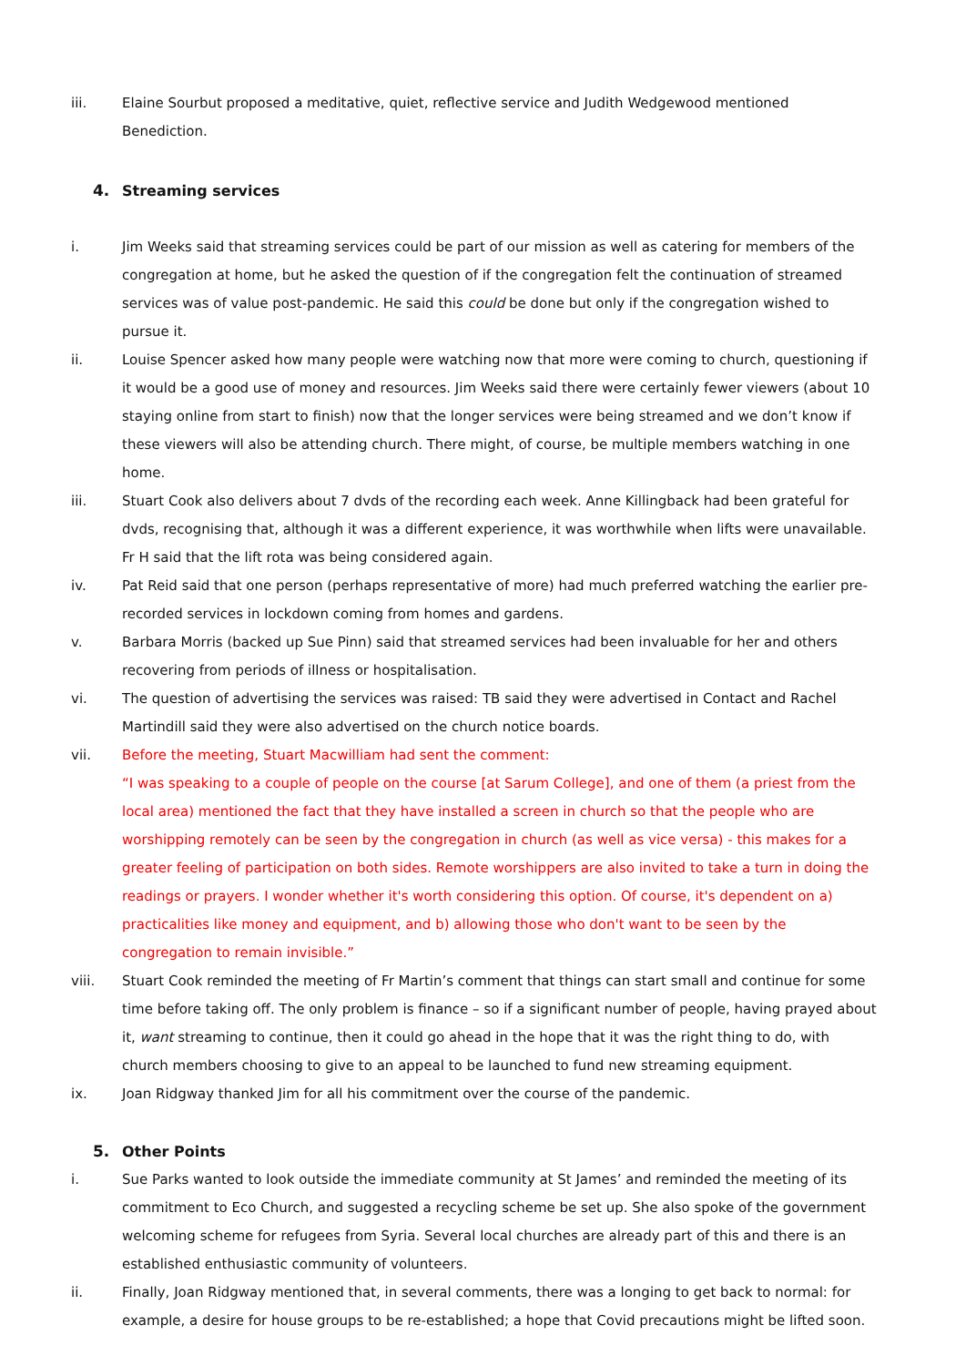iii. Elaine Sourbut proposed a meditative, quiet, reflective service and Judith Wedgewood mentioned Benediction.
4. Streaming services
i. Jim Weeks said that streaming services could be part of our mission as well as catering for members of the congregation at home, but he asked the question of if the congregation felt the continuation of streamed services was of value post-pandemic. He said this could be done but only if the congregation wished to pursue it.
ii. Louise Spencer asked how many people were watching now that more were coming to church, questioning if it would be a good use of money and resources. Jim Weeks said there were certainly fewer viewers (about 10 staying online from start to finish) now that the longer services were being streamed and we don’t know if these viewers will also be attending church. There might, of course, be multiple members watching in one home.
iii. Stuart Cook also delivers about 7 dvds of the recording each week. Anne Killingback had been grateful for dvds, recognising that, although it was a different experience, it was worthwhile when lifts were unavailable. Fr H said that the lift rota was being considered again.
iv. Pat Reid said that one person (perhaps representative of more) had much preferred watching the earlier pre-recorded services in lockdown coming from homes and gardens.
v. Barbara Morris (backed up Sue Pinn) said that streamed services had been invaluable for her and others recovering from periods of illness or hospitalisation.
vi. The question of advertising the services was raised: TB said they were advertised in Contact and Rachel Martindill said they were also advertised on the church notice boards.
vii. Before the meeting, Stuart Macwilliam had sent the comment:
“I was speaking to a couple of people on the course [at Sarum College], and one of them (a priest from the local area) mentioned the fact that they have installed a screen in church so that the people who are worshipping remotely can be seen by the congregation in church (as well as vice versa) - this makes for a greater feeling of participation on both sides. Remote worshippers are also invited to take a turn in doing the readings or prayers. I wonder whether it's worth considering this option. Of course, it's dependent on a) practicalities like money and equipment, and b) allowing those who don't want to be seen by the congregation to remain invisible.”
viii. Stuart Cook reminded the meeting of Fr Martin’s comment that things can start small and continue for some time before taking off. The only problem is finance – so if a significant number of people, having prayed about it, want streaming to continue, then it could go ahead in the hope that it was the right thing to do, with church members choosing to give to an appeal to be launched to fund new streaming equipment.
ix. Joan Ridgway thanked Jim for all his commitment over the course of the pandemic.
5. Other Points
i. Sue Parks wanted to look outside the immediate community at St James’ and reminded the meeting of its commitment to Eco Church, and suggested a recycling scheme be set up. She also spoke of the government welcoming scheme for refugees from Syria. Several local churches are already part of this and there is an established enthusiastic community of volunteers.
ii. Finally, Joan Ridgway mentioned that, in several comments, there was a longing to get back to normal: for example, a desire for house groups to be re-established; a hope that Covid precautions might be lifted soon.